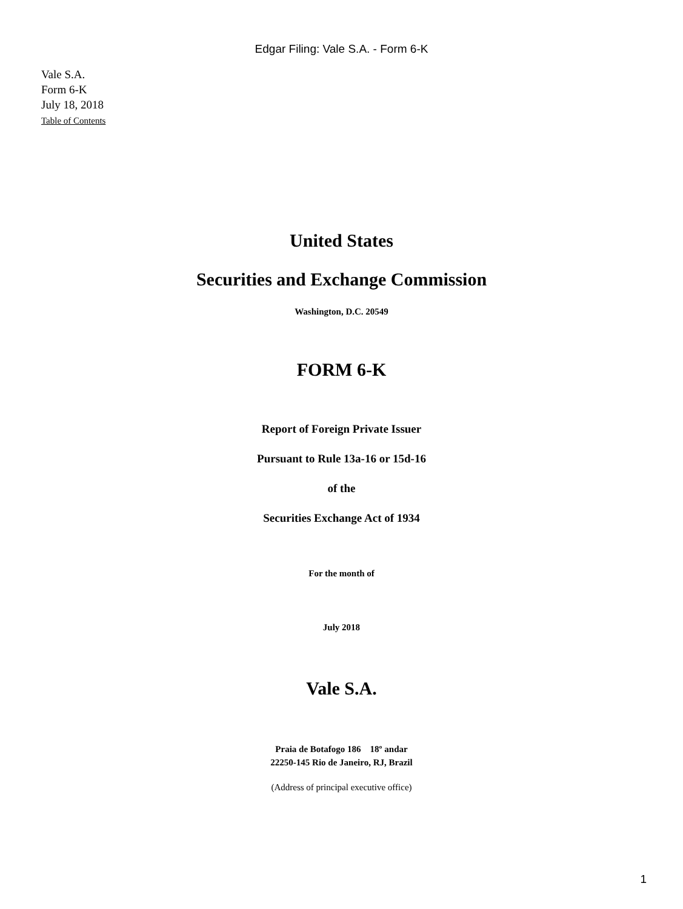Edgar Filing: Vale S.A. - Form 6-K
Vale S.A.
Form 6-K
July 18, 2018
Table of Contents
United States
Securities and Exchange Commission
Washington, D.C. 20549
FORM 6-K
Report of Foreign Private Issuer
Pursuant to Rule 13a-16 or 15d-16
of the
Securities Exchange Act of 1934
For the month of
July 2018
Vale S.A.
Praia de Botafogo 186 18º andar
22250-145 Rio de Janeiro, RJ, Brazil
(Address of principal executive office)
1